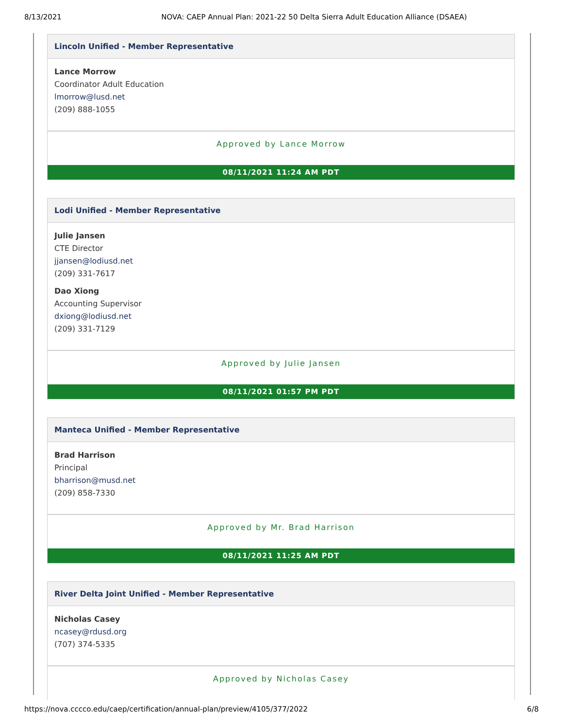8/13/2021 NOVA: CAEP Annual Plan: 2021-22 50 Delta Sierra Adult Education Alliance (DSAEA)
Lincoln Unified - Member Representative
Lance Morrow
Coordinator Adult Education
lmorrow@lusd.net
(209) 888-1055
Approved by Lance Morrow
08/11/2021 11:24 AM PDT
Lodi Unified - Member Representative
Julie Jansen
CTE Director
jjansen@lodiusd.net
(209) 331-7617
Dao Xiong
Accounting Supervisor
dxiong@lodiusd.net
(209) 331-7129
Approved by Julie Jansen
08/11/2021 01:57 PM PDT
Manteca Unified - Member Representative
Brad Harrison
Principal
bharrison@musd.net
(209) 858-7330
Approved by Mr. Brad Harrison
08/11/2021 11:25 AM PDT
River Delta Joint Unified - Member Representative
Nicholas Casey
ncasey@rdusd.org
(707) 374-5335
Approved by Nicholas Casey
https://nova.cccco.edu/caep/certification/annual-plan/preview/4105/377/2022 6/8